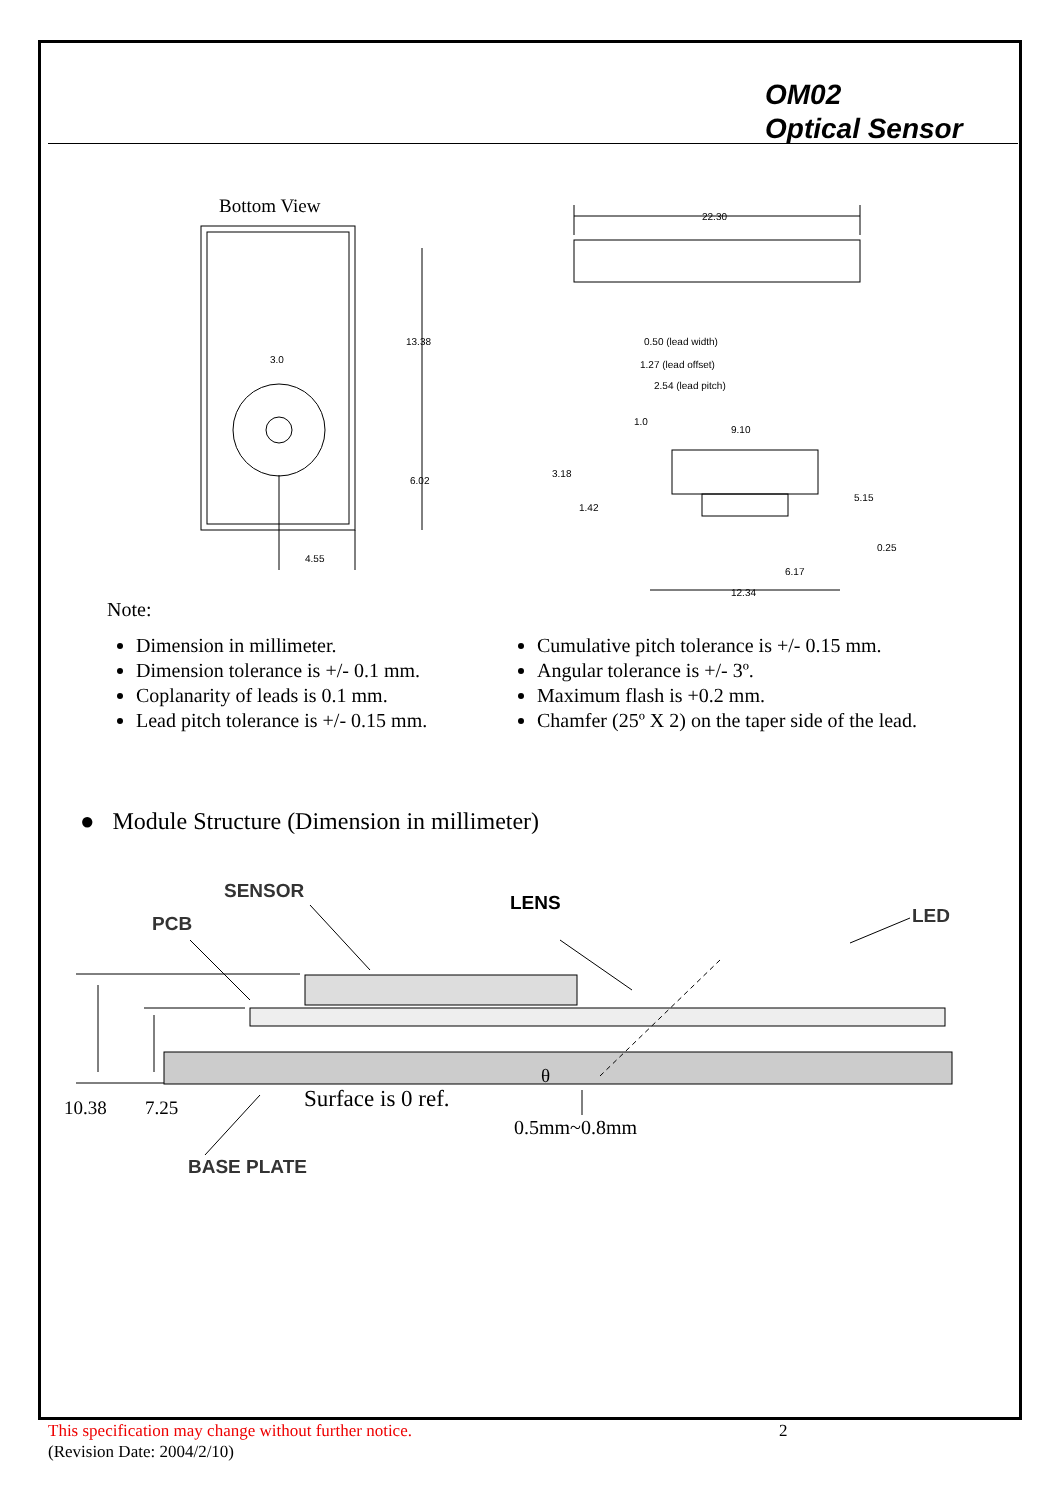OM02
Optical Sensor
Bottom View
13.38
6.02
3.0
4.55
22.30
0.50 (lead width)
1.27 (lead offset)
2.54 (lead pitch)
1.0
9.10
3.18
1.42
5.15
0.25
6.17
12.34
SENSOR
PCB
LENS
LED
BASE PLATE
10.38
7.25
Surface is 0 ref.
θ
0.5mm~0.8mm
Note:
Dimension in millimeter.
Dimension tolerance is +/- 0.1 mm.
Coplanarity of leads is 0.1 mm.
Lead pitch tolerance is +/- 0.15 mm.
Cumulative pitch tolerance is +/- 0.15 mm.
Angular tolerance is +/- 3º.
Maximum flash is +0.2 mm.
Chamfer (25º X 2) on the taper side of the lead.
● Module Structure (Dimension in millimeter)
This specification may change without further notice. 2
(Revision Date: 2004/2/10)